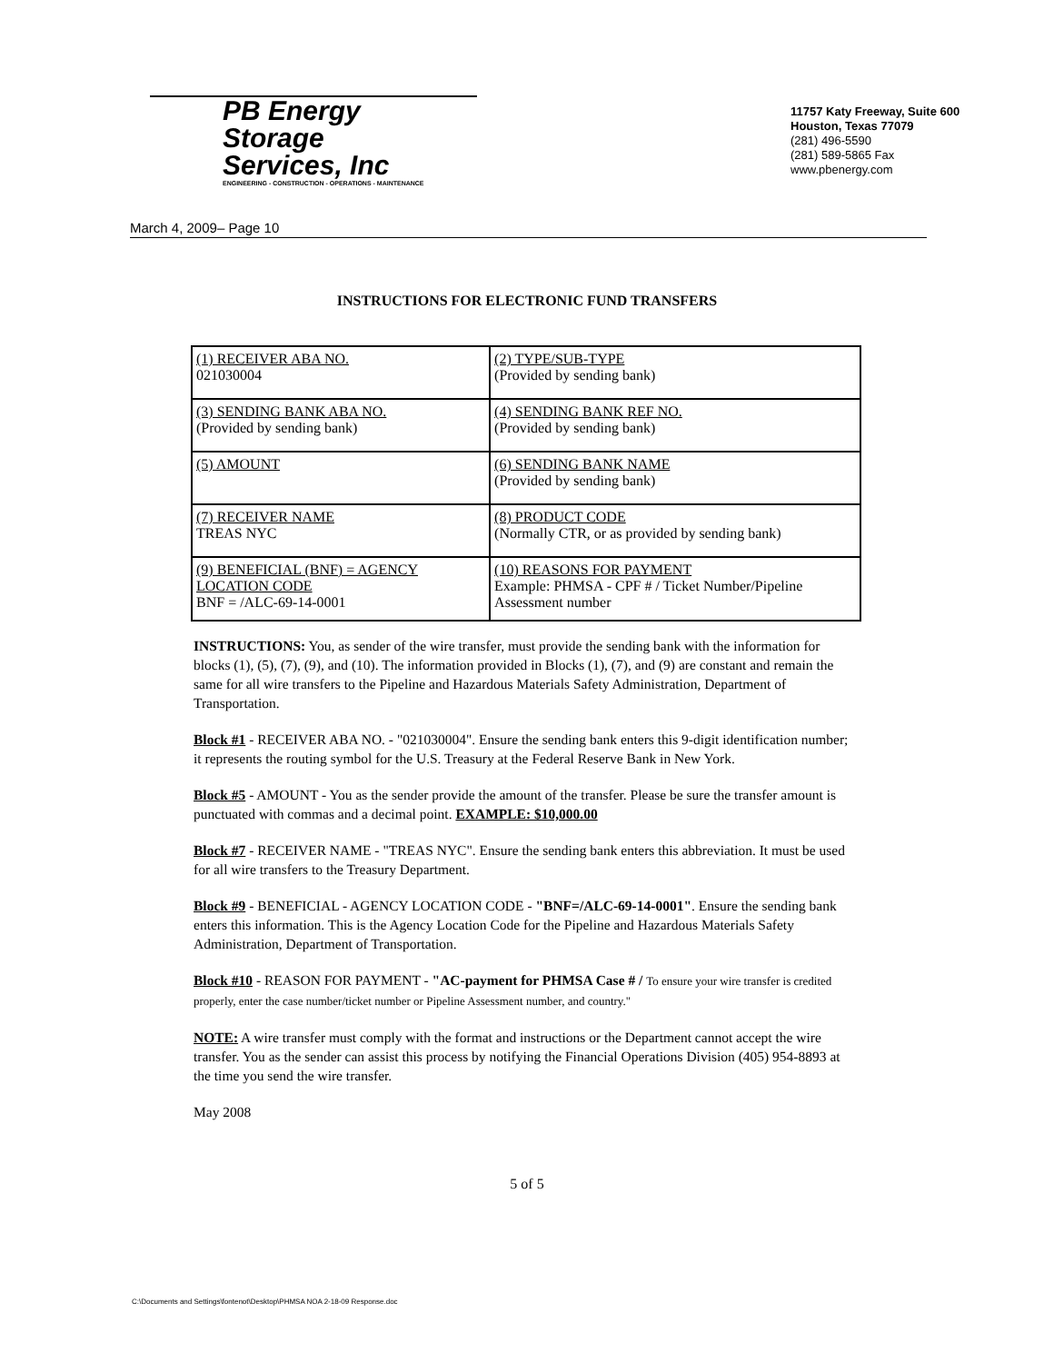PB Energy
Storage
Services, Inc
ENGINEERING - CONSTRUCTION - OPERATIONS - MAINTENANCE
11757 Katy Freeway, Suite 600
Houston, Texas 77079
(281) 496-5590
(281) 589-5865 Fax
www.pbenergy.com
March 4, 2009– Page 10
INSTRUCTIONS FOR ELECTRONIC FUND TRANSFERS
| (1) RECEIVER ABA NO. 021030004 | (2) TYPE/SUB-TYPE (Provided by sending bank) |
| (3) SENDING BANK ABA NO. (Provided by sending bank) | (4) SENDING BANK REF NO. (Provided by sending bank) |
| (5) AMOUNT | (6) SENDING BANK NAME (Provided by sending bank) |
| (7) RECEIVER NAME TREAS NYC | (8) PRODUCT CODE (Normally CTR, or as provided by sending bank) |
| (9) BENEFICIAL (BNF) = AGENCY LOCATION CODE BNF = /ALC-69-14-0001 | (10) REASONS FOR PAYMENT Example: PHMSA - CPF # / Ticket Number/Pipeline Assessment number |
INSTRUCTIONS: You, as sender of the wire transfer, must provide the sending bank with the information for blocks (1), (5), (7), (9), and (10). The information provided in Blocks (1), (7), and (9) are constant and remain the same for all wire transfers to the Pipeline and Hazardous Materials Safety Administration, Department of Transportation.
Block #1 - RECEIVER ABA NO. - "021030004". Ensure the sending bank enters this 9-digit identification number; it represents the routing symbol for the U.S. Treasury at the Federal Reserve Bank in New York.
Block #5 - AMOUNT - You as the sender provide the amount of the transfer. Please be sure the transfer amount is punctuated with commas and a decimal point. EXAMPLE: $10,000.00
Block #7 - RECEIVER NAME - "TREAS NYC". Ensure the sending bank enters this abbreviation. It must be used for all wire transfers to the Treasury Department.
Block #9 - BENEFICIAL - AGENCY LOCATION CODE - "BNF=/ALC-69-14-0001". Ensure the sending bank enters this information. This is the Agency Location Code for the Pipeline and Hazardous Materials Safety Administration, Department of Transportation.
Block #10 - REASON FOR PAYMENT - "AC-payment for PHMSA Case # / To ensure your wire transfer is credited properly, enter the case number/ticket number or Pipeline Assessment number, and country."
NOTE: A wire transfer must comply with the format and instructions or the Department cannot accept the wire transfer. You as the sender can assist this process by notifying the Financial Operations Division (405) 954-8893 at the time you send the wire transfer.
May 2008
5 of 5
C:\Documents and Settings\fontenot\Desktop\PHMSA NOA 2-18-09 Response.doc